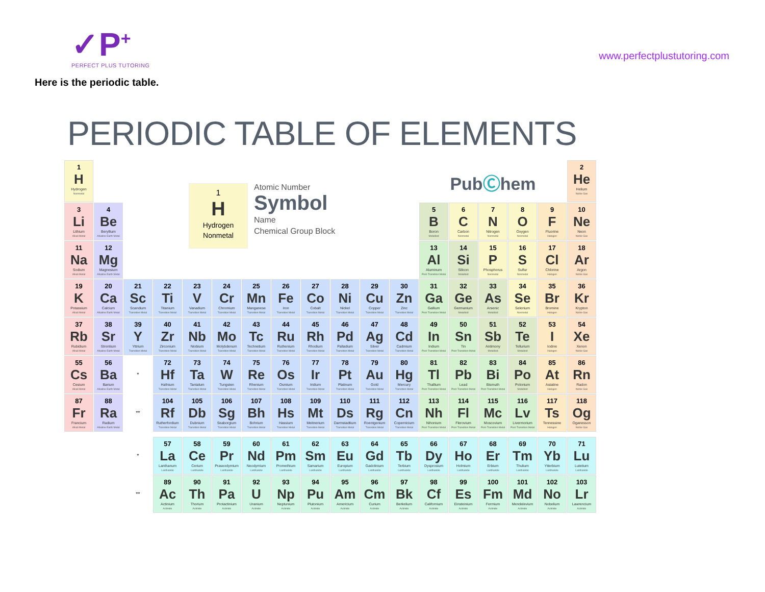✓P<sup>+</sup>
PERFECT PLUS TUTORING
www.perfectplustutoring.com
Here is the periodic table.
PERIODIC TABLE OF ELEMENTS
| 1 H Hydrogen Nonmetal | | 1 H Hydrogen Nonmetal Atomic Number Symbol Name Chemical Group Block | | | | | | | | | | Pub Ⓒ hem | | | | | 2 He Helium Noble Gas |
| 3 Li Lithium Alkali Metal | 4 Be Beryllium Alkaline Earth Metal | | | | | | | | | | | 5 B Boron Metalloid | 6 C Carbon Nonmetal | 7 N Nitrogen Nonmetal | 8 O Oxygen Nonmetal | 9 F Fluorine Halogen | 10 Ne Neon Noble Gas |
| 11 Na Sodium Alkali Metal | 12 Mg Magnesium Alkaline Earth Metal | | | | | | | | | | | 13 Al Aluminum Post-Transition Metal | 14 Si Silicon Metalloid | 15 P Phosphorus Nonmetal | 16 S Sulfur Nonmetal | 17 Cl Chlorine Halogen | 18 Ar Argon Noble Gas |
| 19 K Potassium Alkali Metal | 20 Ca Calcium Alkaline Earth Metal | 21 Sc Scandium Transition Metal | 22 Ti Titanium Transition Metal | 23 V Vanadium Transition Metal | 24 Cr Chromium Transition Metal | 25 Mn Manganese Transition Metal | 26 Fe Iron Transition Metal | 27 Co Cobalt Transition Metal | 28 Ni Nickel Transition Metal | 29 Cu Copper Transition Metal | 30 Zn Zinc Transition Metal | 31 Ga Gallium Post-Transition Metal | 32 Ge Germanium Metalloid | 33 As Arsenic Metalloid | 34 Se Selenium Nonmetal | 35 Br Bromine Halogen | 36 Kr Krypton Noble Gas |
| 37 Rb Rubidium Alkali Metal | 38 Sr Strontium Alkaline Earth Metal | 39 Y Yttrium Transition Metal | 40 Zr Zirconium Transition Metal | 41 Nb Niobium Transition Metal | 42 Mo Molybdenum Transition Metal | 43 Tc Technetium Transition Metal | 44 Ru Ruthenium Transition Metal | 45 Rh Rhodium Transition Metal | 46 Pd Palladium Transition Metal | 47 Ag Silver Transition Metal | 48 Cd Cadmium Transition Metal | 49 In Indium Post-Transition Metal | 50 Sn Tin Post-Transition Metal | 51 Sb Antimony Metalloid | 52 Te Tellurium Metalloid | 53 I Iodine Halogen | 54 Xe Xenon Noble Gas |
| 55 Cs Cesium Alkali Metal | 56 Ba Barium Alkaline Earth Metal | * | 72 Hf Hafnium Transition Metal | 73 Ta Tantalum Transition Metal | 74 W Tungsten Transition Metal | 75 Re Rhenium Transition Metal | 76 Os Osmium Transition Metal | 77 Ir Iridium Transition Metal | 78 Pt Platinum Transition Metal | 79 Au Gold Transition Metal | 80 Hg Mercury Transition Metal | 81 Tl Thallium Post-Transition Metal | 82 Pb Lead Post-Transition Metal | 83 Bi Bismuth Post-Transition Metal | 84 Po Polonium Metalloid | 85 At Astatine Halogen | 86 Rn Radon Noble Gas |
| 87 Fr Francium Alkali Metal | 88 Ra Radium Alkaline Earth Metal | ** | 104 Rf Rutherfordium Transition Metal | 105 Db Dubnium Transition Metal | 106 Sg Seaborgium Transition Metal | 107 Bh Bohrium Transition Metal | 108 Hs Hassium Transition Metal | 109 Mt Meitnerium Transition Metal | 110 Ds Darmstadtium Transition Metal | 111 Rg Roentgenium Transition Metal | 112 Cn Copernicium Transition Metal | 113 Nh Nihonium Post-Transition Metal | 114 Fl Flerovium Post-Transition Metal | 115 Mc Moscovium Post-Transition Metal | 116 Lv Livermorium Post-Transition Metal | 117 Ts Tennessine Halogen | 118 Og Oganesson Noble Gas |
| | | * | 57 La Lanthanum Lanthanide | 58 Ce Cerium Lanthanide | 59 Pr Praseodymium Lanthanide | 60 Nd Neodymium Lanthanide | 61 Pm Promethium Lanthanide | 62 Sm Samarium Lanthanide | 63 Eu Europium Lanthanide | 64 Gd Gadolinium Lanthanide | 65 Tb Terbium Lanthanide | 66 Dy Dysprosium Lanthanide | 67 Ho Holmium Lanthanide | 68 Er Erbium Lanthanide | 69 Tm Thulium Lanthanide | 70 Yb Ytterbium Lanthanide | 71 Lu Lutetium Lanthanide |
| | | ** | 89 Ac Actinium Actinide | 90 Th Thorium Actinide | 91 Pa Protactinium Actinide | 92 U Uranium Actinide | 93 Np Neptunium Actinide | 94 Pu Plutonium Actinide | 95 Am Americium Actinide | 96 Cm Curium Actinide | 97 Bk Berkelium Actinide | 98 Cf Californium Actinide | 99 Es Einsteinium Actinide | 100 Fm Fermium Actinide | 101 Md Mendelevium Actinide | 102 No Nobelium Actinide | 103 Lr Lawrencium Actinide |